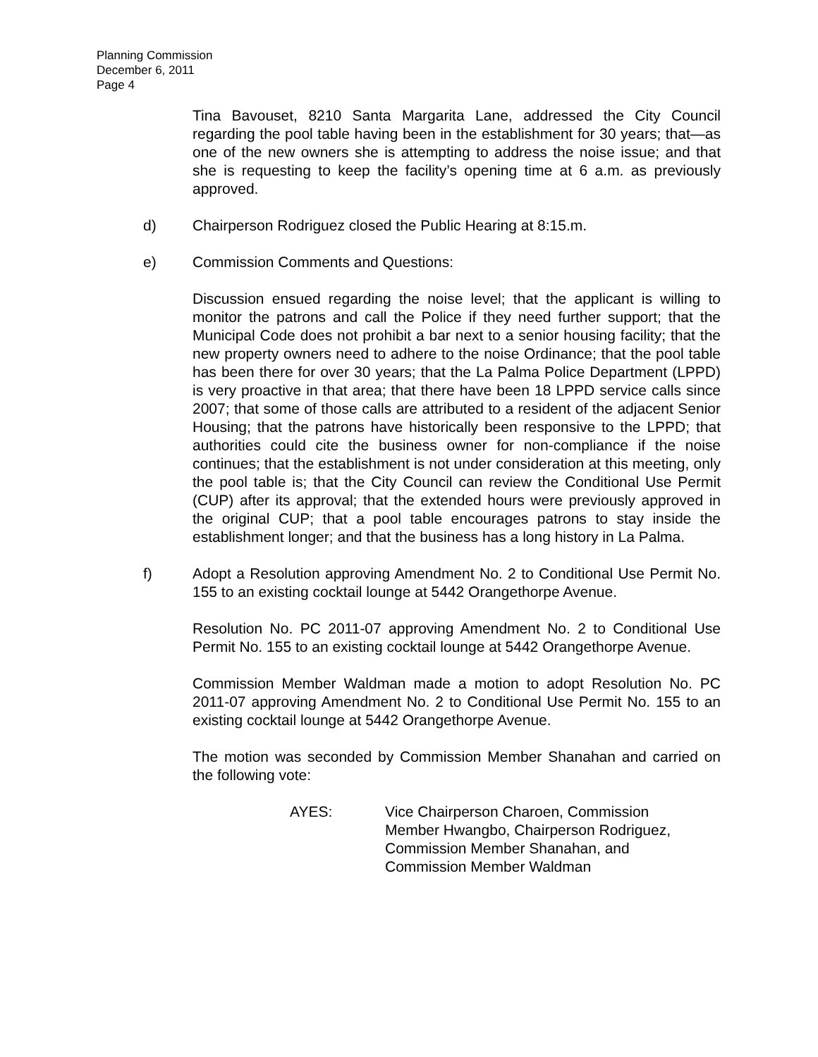Planning Commission
December 6, 2011
Page 4
Tina Bavouset, 8210 Santa Margarita Lane, addressed the City Council regarding the pool table having been in the establishment for 30 years; that—as one of the new owners she is attempting to address the noise issue; and that she is requesting to keep the facility’s opening time at 6 a.m. as previously approved.
d) Chairperson Rodriguez closed the Public Hearing at 8:15.m.
e) Commission Comments and Questions:
Discussion ensued regarding the noise level; that the applicant is willing to monitor the patrons and call the Police if they need further support; that the Municipal Code does not prohibit a bar next to a senior housing facility; that the new property owners need to adhere to the noise Ordinance; that the pool table has been there for over 30 years; that the La Palma Police Department (LPPD) is very proactive in that area; that there have been 18 LPPD service calls since 2007; that some of those calls are attributed to a resident of the adjacent Senior Housing; that the patrons have historically been responsive to the LPPD; that authorities could cite the business owner for non-compliance if the noise continues; that the establishment is not under consideration at this meeting, only the pool table is; that the City Council can review the Conditional Use Permit (CUP) after its approval; that the extended hours were previously approved in the original CUP; that a pool table encourages patrons to stay inside the establishment longer; and that the business has a long history in La Palma.
f) Adopt a Resolution approving Amendment No. 2 to Conditional Use Permit No. 155 to an existing cocktail lounge at 5442 Orangethorpe Avenue.
Resolution No. PC 2011-07 approving Amendment No. 2 to Conditional Use Permit No. 155 to an existing cocktail lounge at 5442 Orangethorpe Avenue.
Commission Member Waldman made a motion to adopt Resolution No. PC 2011-07 approving Amendment No. 2 to Conditional Use Permit No. 155 to an existing cocktail lounge at 5442 Orangethorpe Avenue.
The motion was seconded by Commission Member Shanahan and carried on the following vote:
AYES: Vice Chairperson Charoen, Commission
Member Hwangbo, Chairperson Rodriguez,
Commission Member Shanahan, and
Commission Member Waldman